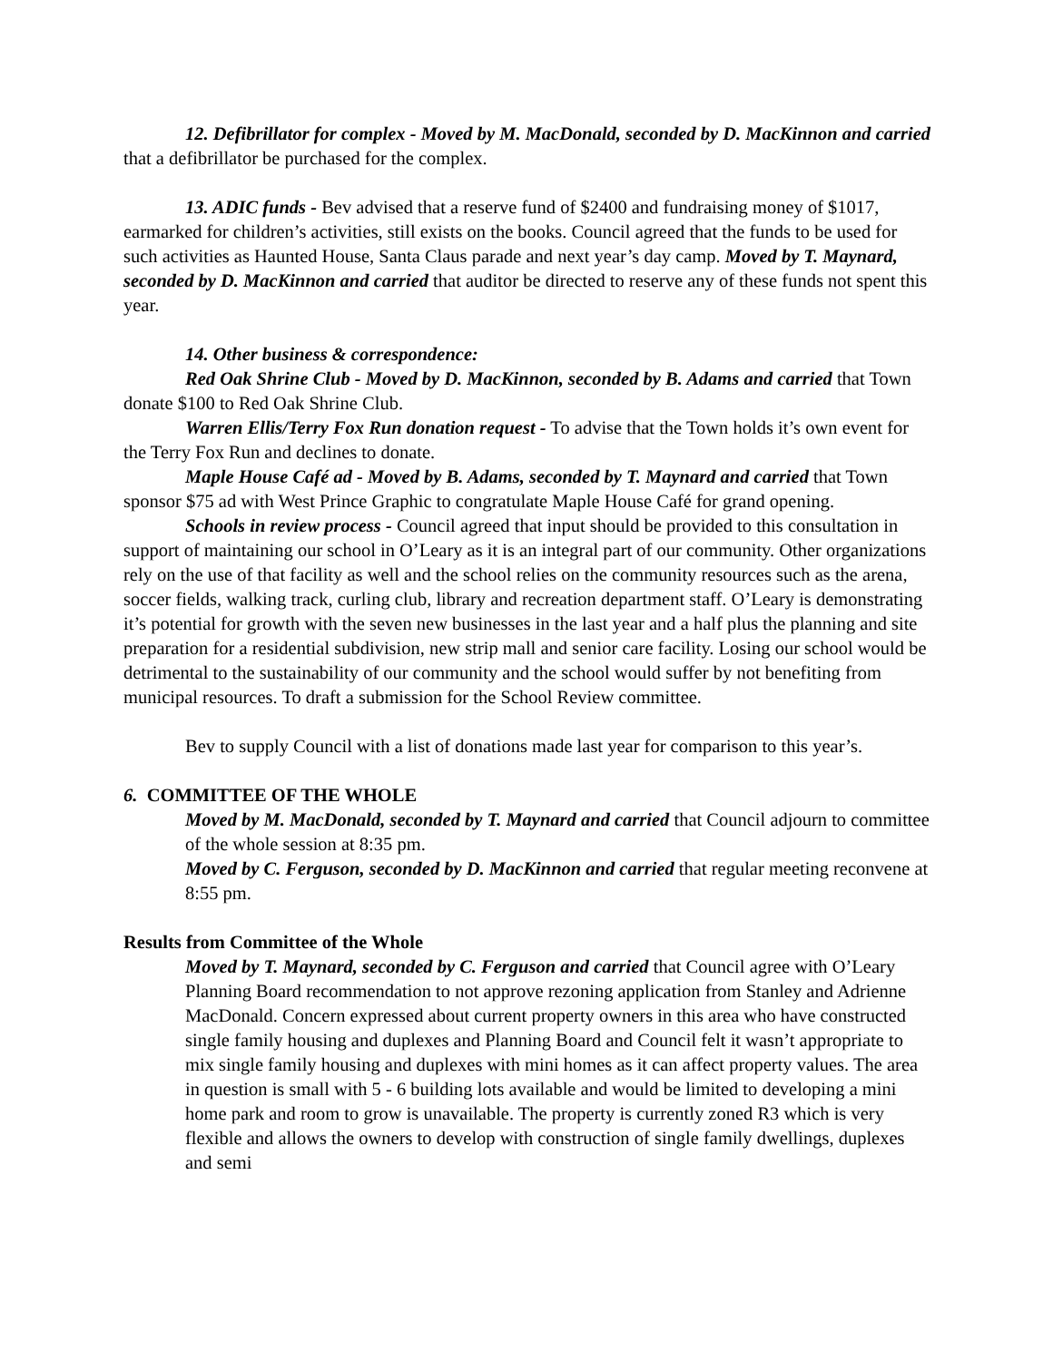12. Defibrillator for complex - Moved by M. MacDonald, seconded by D. MacKinnon and carried that a defibrillator be purchased for the complex.
13. ADIC funds - Bev advised that a reserve fund of $2400 and fundraising money of $1017, earmarked for children’s activities, still exists on the books. Council agreed that the funds to be used for such activities as Haunted House, Santa Claus parade and next year’s day camp. Moved by T. Maynard, seconded by D. MacKinnon and carried that auditor be directed to reserve any of these funds not spent this year.
14. Other business & correspondence:
Red Oak Shrine Club - Moved by D. MacKinnon, seconded by B. Adams and carried that Town donate $100 to Red Oak Shrine Club.
Warren Ellis/Terry Fox Run donation request - To advise that the Town holds it’s own event for the Terry Fox Run and declines to donate.
Maple House Café ad - Moved by B. Adams, seconded by T. Maynard and carried that Town sponsor $75 ad with West Prince Graphic to congratulate Maple House Café for grand opening.
Schools in review process - Council agreed that input should be provided to this consultation in support of maintaining our school in O’Leary as it is an integral part of our community. Other organizations rely on the use of that facility as well and the school relies on the community resources such as the arena, soccer fields, walking track, curling club, library and recreation department staff. O’Leary is demonstrating it’s potential for growth with the seven new businesses in the last year and a half plus the planning and site preparation for a residential subdivision, new strip mall and senior care facility. Losing our school would be detrimental to the sustainability of our community and the school would suffer by not benefiting from municipal resources. To draft a submission for the School Review committee.
Bev to supply Council with a list of donations made last year for comparison to this year’s.
6. COMMITTEE OF THE WHOLE
Moved by M. MacDonald, seconded by T. Maynard and carried that Council adjourn to committee of the whole session at 8:35 pm.
Moved by C. Ferguson, seconded by D. MacKinnon and carried that regular meeting reconvene at 8:55 pm.
Results from Committee of the Whole
Moved by T. Maynard, seconded by C. Ferguson and carried that Council agree with O’Leary Planning Board recommendation to not approve rezoning application from Stanley and Adrienne MacDonald. Concern expressed about current property owners in this area who have constructed single family housing and duplexes and Planning Board and Council felt it wasn’t appropriate to mix single family housing and duplexes with mini homes as it can affect property values. The area in question is small with 5 - 6 building lots available and would be limited to developing a mini home park and room to grow is unavailable. The property is currently zoned R3 which is very flexible and allows the owners to develop with construction of single family dwellings, duplexes and semi